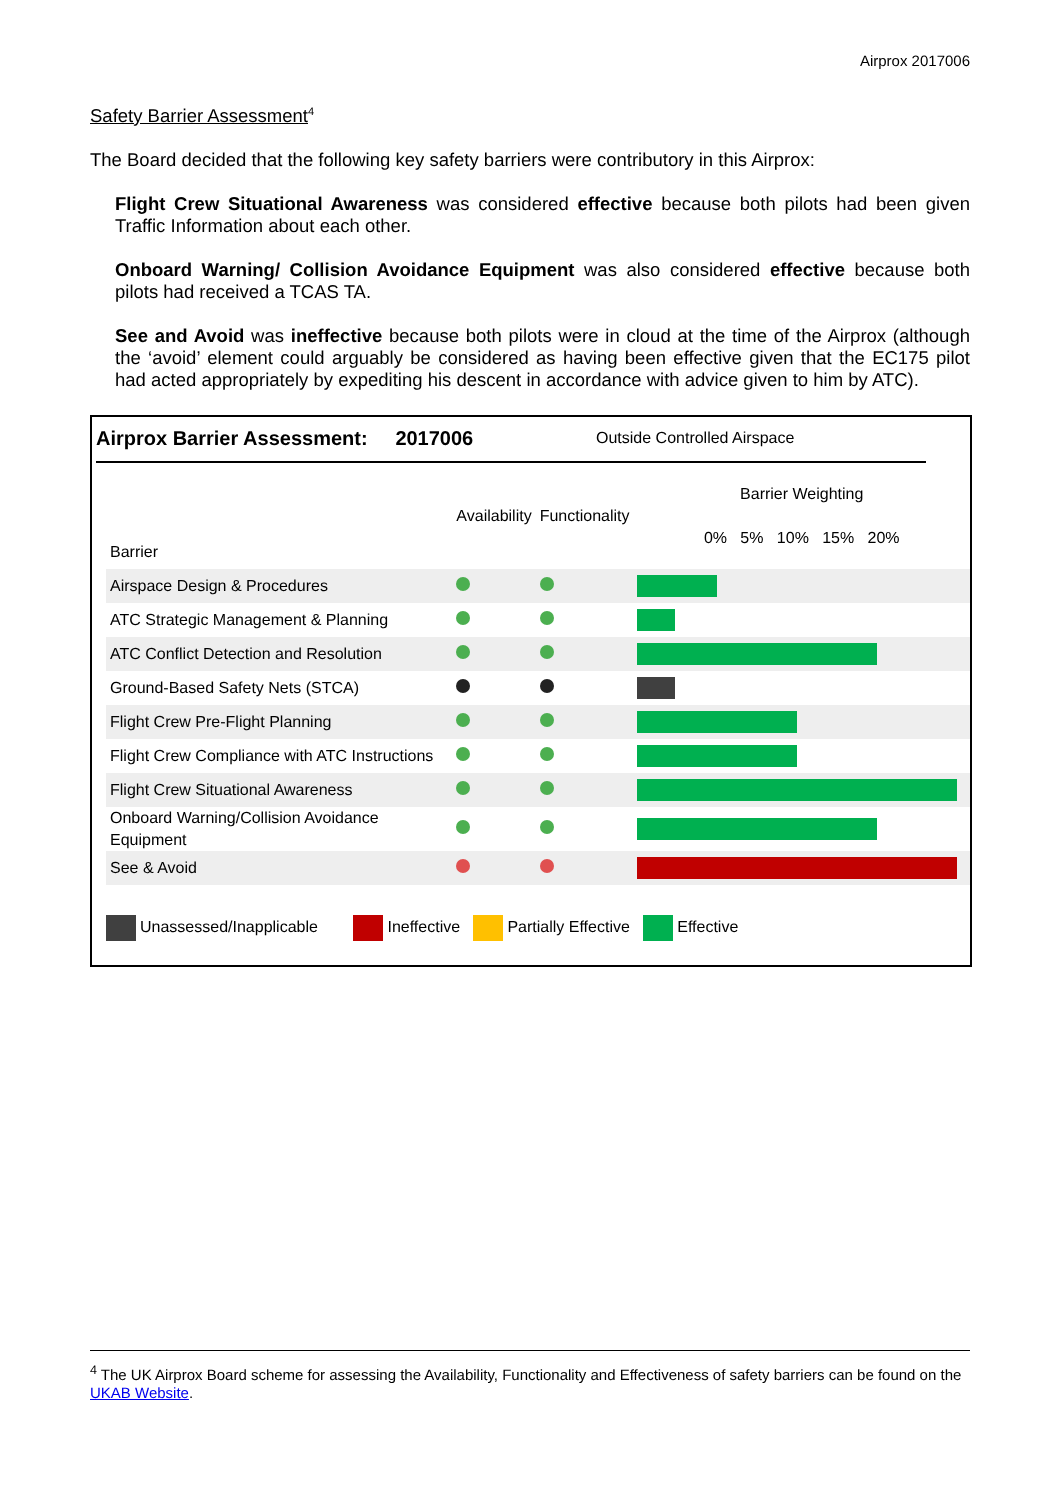Airprox 2017006
Safety Barrier Assessment<sup>4</sup>
The Board decided that the following key safety barriers were contributory in this Airprox:
Flight Crew Situational Awareness was considered effective because both pilots had been given Traffic Information about each other.
Onboard Warning/ Collision Avoidance Equipment was also considered effective because both pilots had received a TCAS TA.
See and Avoid was ineffective because both pilots were in cloud at the time of the Airprox (although the ‘avoid’ element could arguably be considered as having been effective given that the EC175 pilot had acted appropriately by expediting his descent in accordance with advice given to him by ATC).
Airprox Barrier Assessment: 2017006 Outside Controlled Airspace
| Barrier | Availability | Functionality | Barrier Weighting 0% 5% 10% 15% 20% |
| Airspace Design & Procedures | | | |
| ATC Strategic Management & Planning | | | |
| ATC Conflict Detection and Resolution | | | |
| Ground-Based Safety Nets (STCA) | | | |
| Flight Crew Pre-Flight Planning | | | |
| Flight Crew Compliance with ATC Instructions | | | |
| Flight Crew Situational Awareness | | | |
| Onboard Warning/Collision Avoidance Equipment | | | |
| See & Avoid | | | |
Unassessed/Inapplicable Ineffective Partially Effective Effective
<sup>4</sup> The UK Airprox Board scheme for assessing the Availability, Functionality and Effectiveness of safety barriers can be found on the UKAB Website.